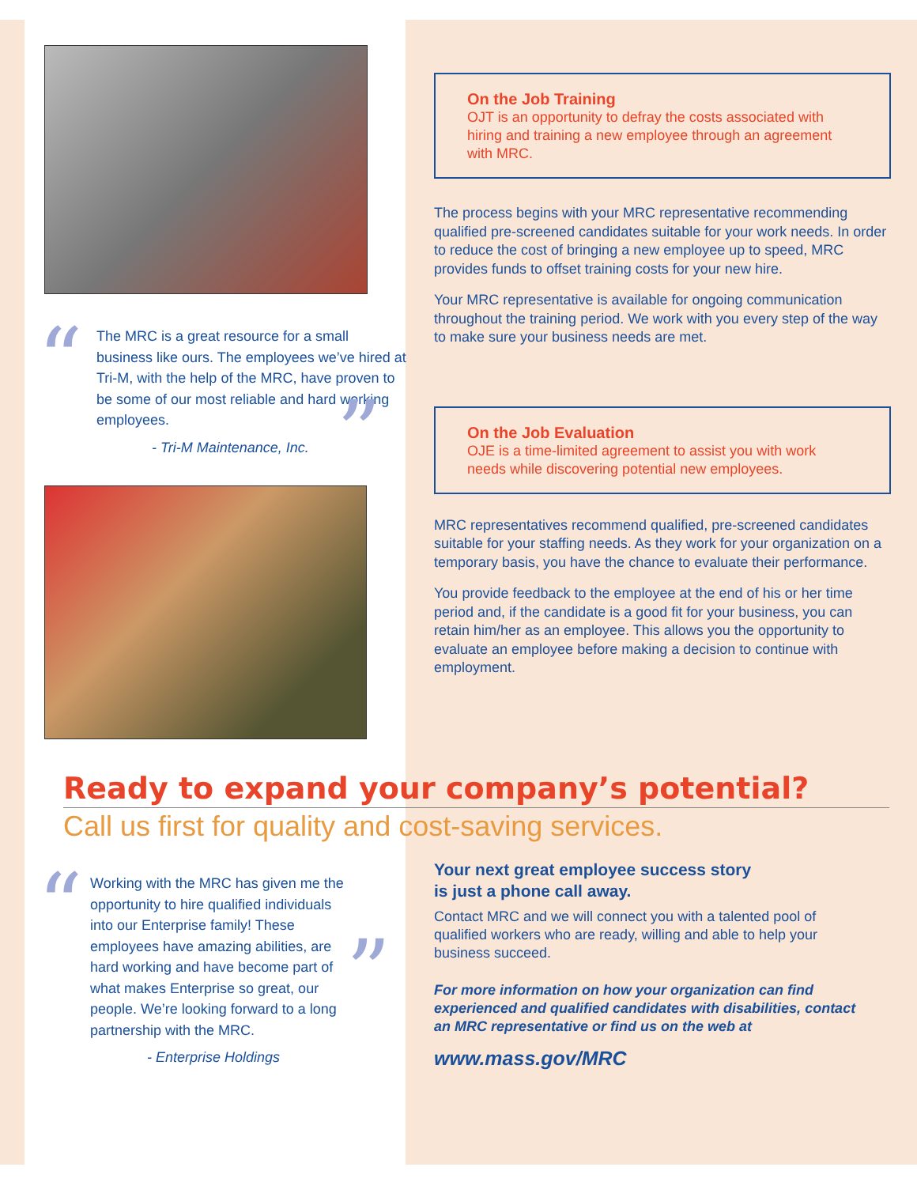“
”
The MRC is a great resource for a small business like ours. The employees we’ve hired at Tri-M, with the help of the MRC, have proven to be some of our most reliable and hard working employees.
- Tri-M Maintenance, Inc.
On the Job Training
OJT is an opportunity to defray the costs associated with hiring and training a new employee through an agreement with MRC.
The process begins with your MRC representative recommending qualified pre-screened candidates suitable for your work needs. In order to reduce the cost of bringing a new employee up to speed, MRC provides funds to offset training costs for your new hire.
Your MRC representative is available for ongoing communication throughout the training period. We work with you every step of the way to make sure your business needs are met.
On the Job Evaluation
OJE is a time-limited agreement to assist you with work needs while discovering potential new employees.
MRC representatives recommend qualified, pre-screened candidates suitable for your staffing needs. As they work for your organization on a temporary basis, you have the chance to evaluate their performance.
You provide feedback to the employee at the end of his or her time period and, if the candidate is a good fit for your business, you can retain him/her as an employee. This allows you the opportunity to evaluate an employee before making a decision to continue with employment.
Ready to expand your company’s potential?
Call us first for quality and cost-saving services.
“
”
Working with the MRC has given me the opportunity to hire qualified individuals into our Enterprise family! These employees have amazing abilities, are hard working and have become part of what makes Enterprise so great, our people. We’re looking forward to a long partnership with the MRC.
- Enterprise Holdings
Your next great employee success story
is just a phone call away.
Contact MRC and we will connect you with a talented pool of qualified workers who are ready, willing and able to help your business succeed.
For more information on how your organization can find experienced and qualified candidates with disabilities, contact an MRC representative or find us on the web at
www.mass.gov/MRC